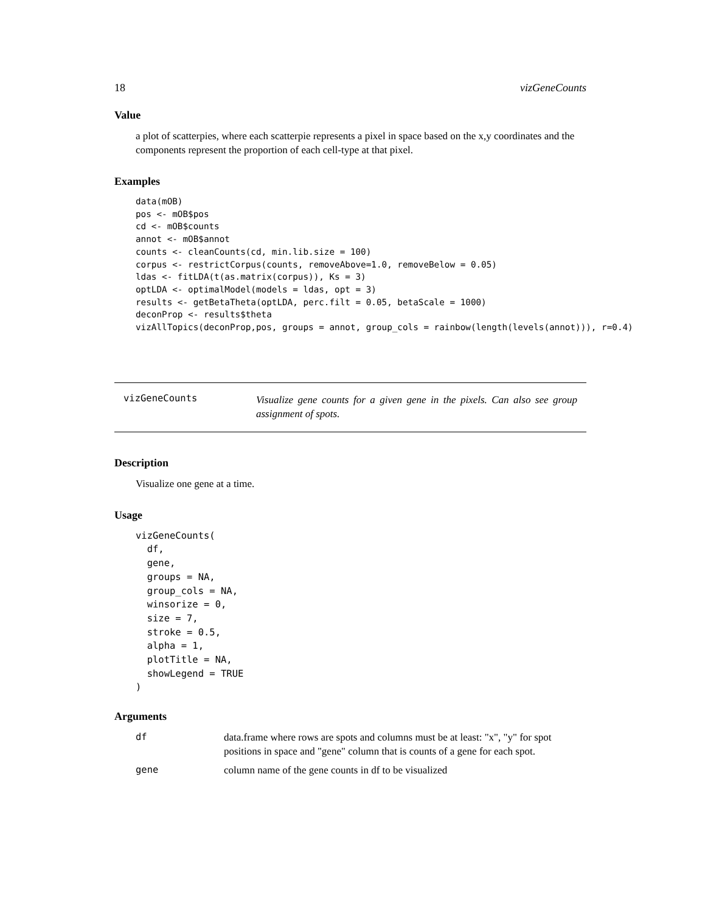18 vizGeneCounts
Value
a plot of scatterpies, where each scatterpie represents a pixel in space based on the x,y coordinates and the components represent the proportion of each cell-type at that pixel.
Examples
data(mOB)
pos <- mOB$pos
cd <- mOB$counts
annot <- mOB$annot
counts <- cleanCounts(cd, min.lib.size = 100)
corpus <- restrictCorpus(counts, removeAbove=1.0, removeBelow = 0.05)
ldas <- fitLDA(t(as.matrix(corpus)), Ks = 3)
optLDA <- optimalModel(models = ldas, opt = 3)
results <- getBetaTheta(optLDA, perc.filt = 0.05, betaScale = 1000)
deconProp <- results$theta
vizAllTopics(deconProp,pos, groups = annot, group_cols = rainbow(length(levels(annot))), r=0.4)
vizGeneCounts
Visualize gene counts for a given gene in the pixels. Can also see group assignment of spots.
Description
Visualize one gene at a time.
Usage
vizGeneCounts(
  df,
  gene,
  groups = NA,
  group_cols = NA,
  winsorize = 0,
  size = 7,
  stroke = 0.5,
  alpha = 1,
  plotTitle = NA,
  showLegend = TRUE
)
Arguments
| df | data.frame where rows are spots and columns must be at least: "x", "y" for spot positions in space and "gene" column that is counts of a gene for each spot. |
| gene | column name of the gene counts in df to be visualized |